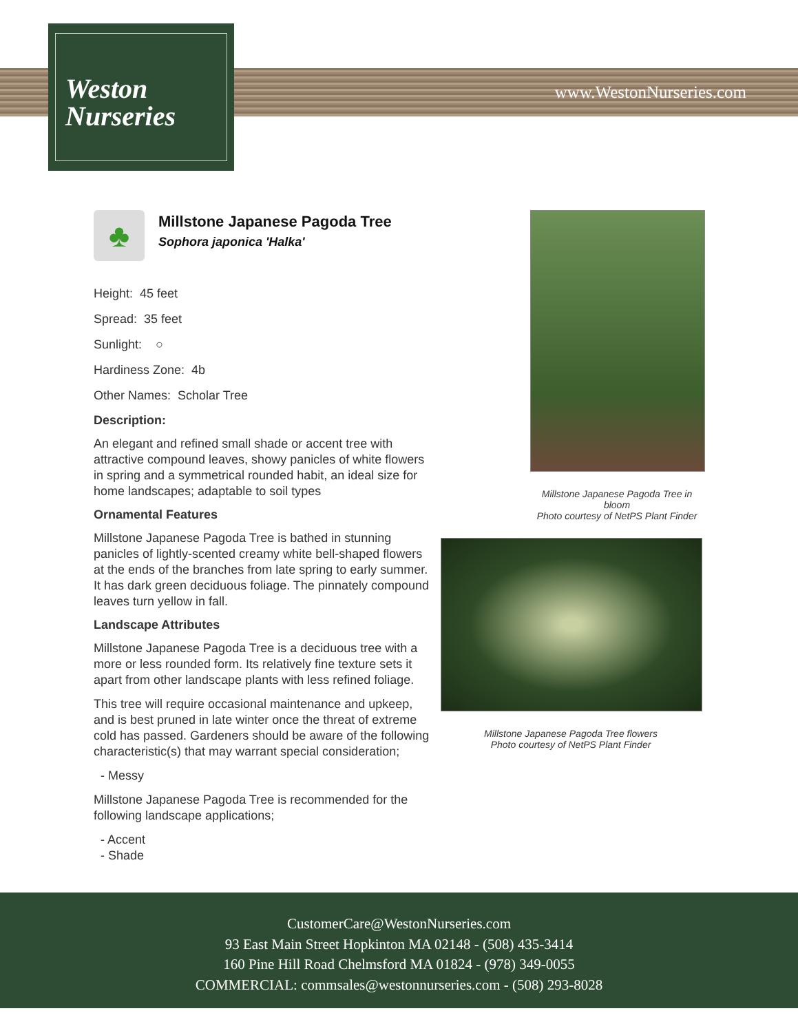Weston
Nurseries
www.WestonNurseries.com
♣
Millstone Japanese Pagoda Tree
Sophora japonica 'Halka'
Height: 45 feet
Spread: 35 feet
Sunlight: ○
Hardiness Zone: 4b
Other Names: Scholar Tree
Description:
An elegant and refined small shade or accent tree with attractive compound leaves, showy panicles of white flowers in spring and a symmetrical rounded habit, an ideal size for home landscapes; adaptable to soil types
Ornamental Features
Millstone Japanese Pagoda Tree is bathed in stunning panicles of lightly-scented creamy white bell-shaped flowers at the ends of the branches from late spring to early summer. It has dark green deciduous foliage. The pinnately compound leaves turn yellow in fall.
Landscape Attributes
Millstone Japanese Pagoda Tree is a deciduous tree with a more or less rounded form. Its relatively fine texture sets it apart from other landscape plants with less refined foliage.
This tree will require occasional maintenance and upkeep, and is best pruned in late winter once the threat of extreme cold has passed. Gardeners should be aware of the following characteristic(s) that may warrant special consideration;
- Messy
Millstone Japanese Pagoda Tree is recommended for the following landscape applications;
- Accent
- Shade
Millstone Japanese Pagoda Tree in bloom
Photo courtesy of NetPS Plant Finder
Millstone Japanese Pagoda Tree flowers
Photo courtesy of NetPS Plant Finder
CustomerCare@WestonNurseries.com
93 East Main Street Hopkinton MA 02148 - (508) 435-3414
160 Pine Hill Road Chelmsford MA 01824 - (978) 349-0055
COMMERCIAL: commsales@westonnurseries.com - (508) 293-8028